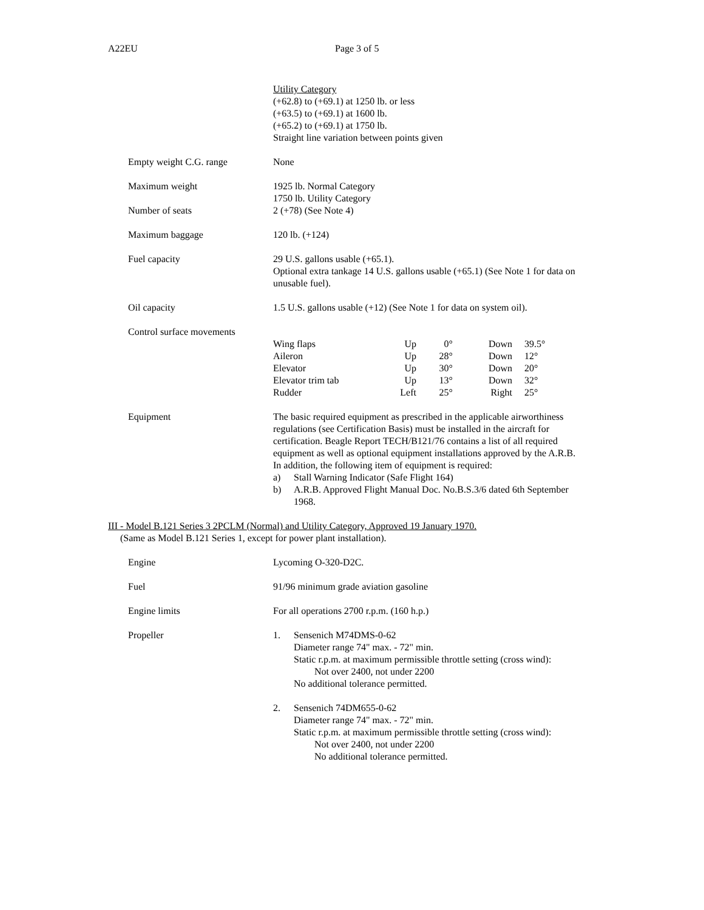A22EU Page 3 of 5
Utility Category
(+62.8) to (+69.1) at 1250 lb. or less
(+63.5) to (+69.1) at 1600 lb.
(+65.2) to (+69.1) at 1750 lb.
Straight line variation between points given
Empty weight C.G. range None
Maximum weight 1925 lb. Normal Category
1750 lb. Utility Category
Number of seats 2 (+78) (See Note 4)
Maximum baggage 120 lb. (+124)
Fuel capacity 29 U.S. gallons usable (+65.1).
Optional extra tankage 14 U.S. gallons usable (+65.1) (See Note 1 for data on unusable fuel).
Oil capacity 1.5 U.S. gallons usable (+12) (See Note 1 for data on system oil).
Control surface movements
| Wing flaps | Up | 0° | Down | 39.5° |
| Aileron | Up | 28° | Down | 12° |
| Elevator | Up | 30° | Down | 20° |
| Elevator trim tab | Up | 13° | Down | 32° |
| Rudder | Left | 25° | Right | 25° |
Equipment The basic required equipment as prescribed in the applicable airworthiness regulations (see Certification Basis) must be installed in the aircraft for certification. Beagle Report TECH/B121/76 contains a list of all required equipment as well as optional equipment installations approved by the A.R.B.
In addition, the following item of equipment is required:
a) Stall Warning Indicator (Safe Flight 164)
b) A.R.B. Approved Flight Manual Doc. No.B.S.3/6 dated 6th September 1968.
III - Model B.121 Series 3 2PCLM (Normal) and Utility Category, Approved 19 January 1970.
(Same as Model B.121 Series 1, except for power plant installation).
Engine Lycoming O-320-D2C.
Fuel 91/96 minimum grade aviation gasoline
Engine limits For all operations 2700 r.p.m. (160 h.p.)
Propeller 1. Sensenich M74DMS-0-62
Diameter range 74" max. - 72" min.
Static r.p.m. at maximum permissible throttle setting (cross wind):
Not over 2400, not under 2200
No additional tolerance permitted.
2. Sensenich 74DM655-0-62
Diameter range 74" max. - 72" min.
Static r.p.m. at maximum permissible throttle setting (cross wind):
Not over 2400, not under 2200
No additional tolerance permitted.